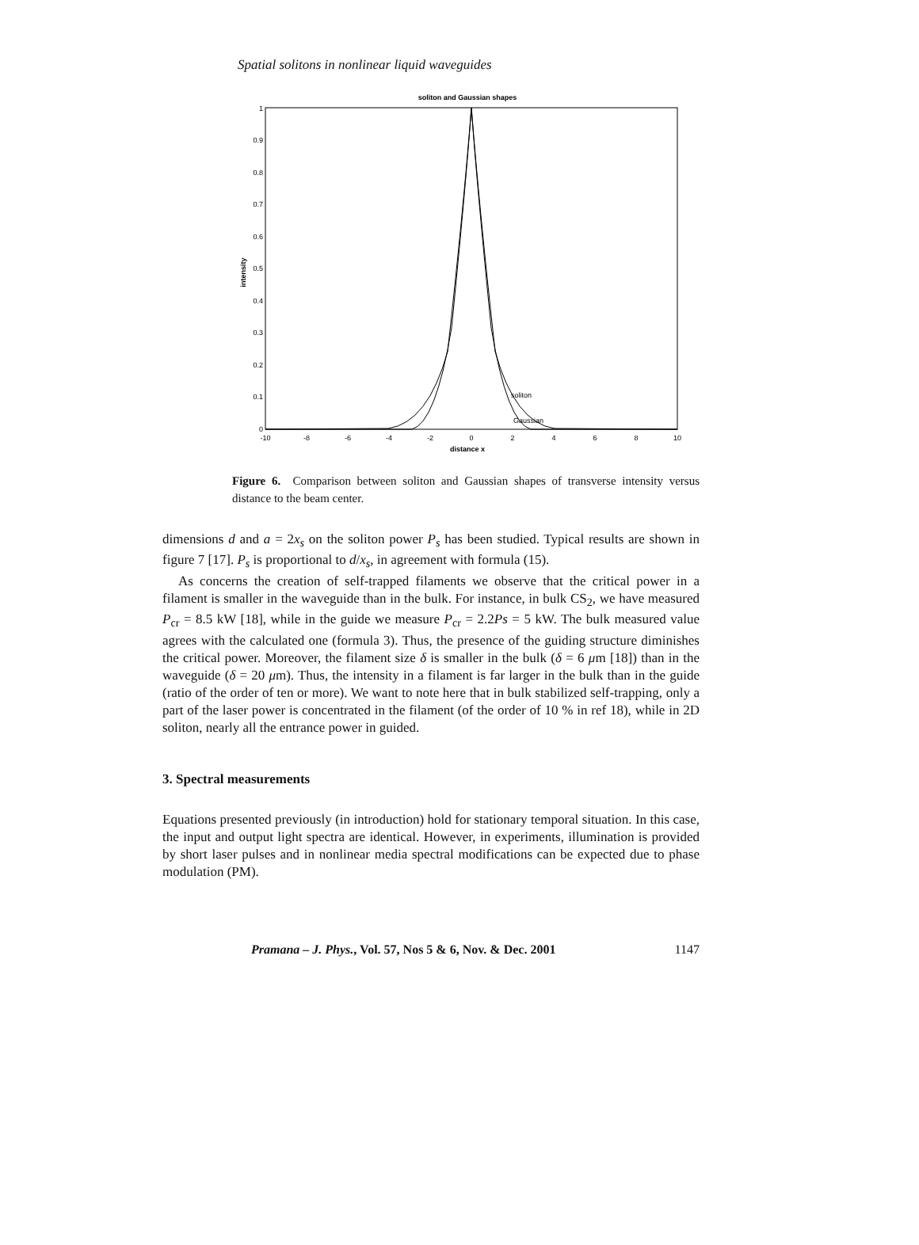Spatial solitons in nonlinear liquid waveguides
soliton and Gaussian shapes
0
0.1
0.2
0.3
0.4
0.5
0.6
0.7
0.8
0.9
1
-10
-8
-6
-4
-2
0
2
4
6
8
10
distance x
intensity
soliton
Gaussian
Figure 6. Comparison between soliton and Gaussian shapes of transverse intensity versus distance to the beam center.
dimensions d and a = 2x<sub>s</sub> on the soliton power P<sub>s</sub> has been studied. Typical results are shown in figure 7 [17]. P<sub>s</sub> is proportional to d/x<sub>s</sub>, in agreement with formula (15).
As concerns the creation of self-trapped filaments we observe that the critical power in a filament is smaller in the waveguide than in the bulk. For instance, in bulk CS<sub>2</sub>, we have measured P<sub>cr</sub> = 8.5 kW [18], while in the guide we measure P<sub>cr</sub> = 2.2Ps = 5 kW. The bulk measured value agrees with the calculated one (formula 3). Thus, the presence of the guiding structure diminishes the critical power. Moreover, the filament size δ is smaller in the bulk (δ = 6 μm [18]) than in the waveguide (δ = 20 μm). Thus, the intensity in a filament is far larger in the bulk than in the guide (ratio of the order of ten or more). We want to note here that in bulk stabilized self-trapping, only a part of the laser power is concentrated in the filament (of the order of 10 % in ref 18), while in 2D soliton, nearly all the entrance power in guided.
3. Spectral measurements
Equations presented previously (in introduction) hold for stationary temporal situation. In this case, the input and output light spectra are identical. However, in experiments, illumination is provided by short laser pulses and in nonlinear media spectral modifications can be expected due to phase modulation (PM).
Pramana – J. Phys., Vol. 57, Nos 5 & 6, Nov. & Dec. 2001 1147